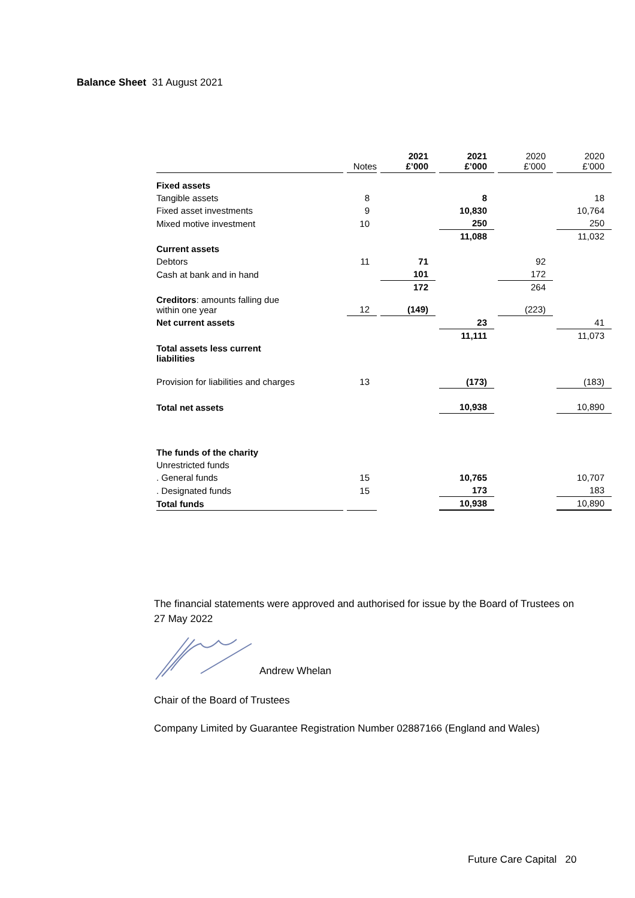Balance Sheet 31 August 2021
| | Notes | 2021 £’000 | 2021 £’000 | 2020 £’000 | 2020 £’000 |
| --- | --- | --- | --- | --- | --- |
| Fixed assets | | | | | |
| Tangible assets | 8 | | 8 | | 18 |
| Fixed asset investments | 9 | | 10,830 | | 10,764 |
| Mixed motive investment | 10 | | 250 | | 250 |
| | | | 11,088 | | 11,032 |
| Current assets | | | | | |
| Debtors | 11 | 71 | | 92 | |
| Cash at bank and in hand | | 101 | | 172 | |
| | | 172 | | 264 | |
| Creditors : amounts falling due within one year | 12 | (149) | | (223) | |
| Net current assets | | | 23 | | 41 |
| Total assets less current liabilities | | | 11,111 | | 11,073 |
| Provision for liabilities and charges | 13 | | (173) | | (183) |
| Total net assets | | | 10,938 | | 10,890 |
| The funds of the charity | | | | | |
| Unrestricted funds | | | | | |
| . General funds | 15 | | 10,765 | | 10,707 |
| . Designated funds | 15 | | 173 | | 183 |
| Total funds | | | 10,938 | | 10,890 |
The financial statements were approved and authorised for issue by the Board of Trustees on 27 May 2022
Andrew Whelan
Chair of the Board of Trustees
Company Limited by Guarantee Registration Number 02887166 (England and Wales)
Future Care Capital 20